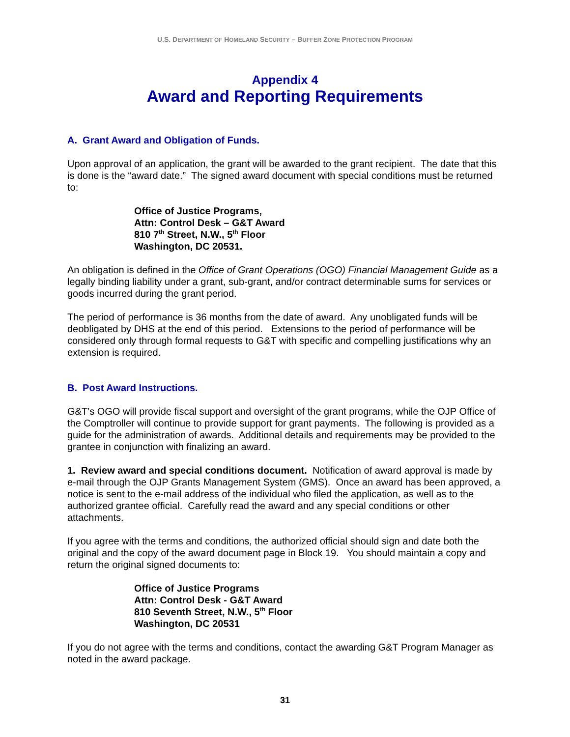U.S. DEPARTMENT OF HOMELAND SECURITY – BUFFER ZONE PROTECTION PROGRAM
Appendix 4
Award and Reporting Requirements
A. Grant Award and Obligation of Funds.
Upon approval of an application, the grant will be awarded to the grant recipient. The date that this is done is the “award date.” The signed award document with special conditions must be returned to:
Office of Justice Programs,
Attn: Control Desk – G&T Award
810 7<sup>th</sup> Street, N.W., 5<sup>th</sup> Floor
Washington, DC 20531.
An obligation is defined in the Office of Grant Operations (OGO) Financial Management Guide as a legally binding liability under a grant, sub-grant, and/or contract determinable sums for services or goods incurred during the grant period.
The period of performance is 36 months from the date of award. Any unobligated funds will be deobligated by DHS at the end of this period. Extensions to the period of performance will be considered only through formal requests to G&T with specific and compelling justifications why an extension is required.
B. Post Award Instructions.
G&T’s OGO will provide fiscal support and oversight of the grant programs, while the OJP Office of the Comptroller will continue to provide support for grant payments. The following is provided as a guide for the administration of awards. Additional details and requirements may be provided to the grantee in conjunction with finalizing an award.
1. Review award and special conditions document. Notification of award approval is made by e-mail through the OJP Grants Management System (GMS). Once an award has been approved, a notice is sent to the e-mail address of the individual who filed the application, as well as to the authorized grantee official. Carefully read the award and any special conditions or other attachments.
If you agree with the terms and conditions, the authorized official should sign and date both the original and the copy of the award document page in Block 19. You should maintain a copy and return the original signed documents to:
Office of Justice Programs
Attn: Control Desk - G&T Award
810 Seventh Street, N.W., 5<sup>th</sup> Floor
Washington, DC 20531
If you do not agree with the terms and conditions, contact the awarding G&T Program Manager as noted in the award package.
31